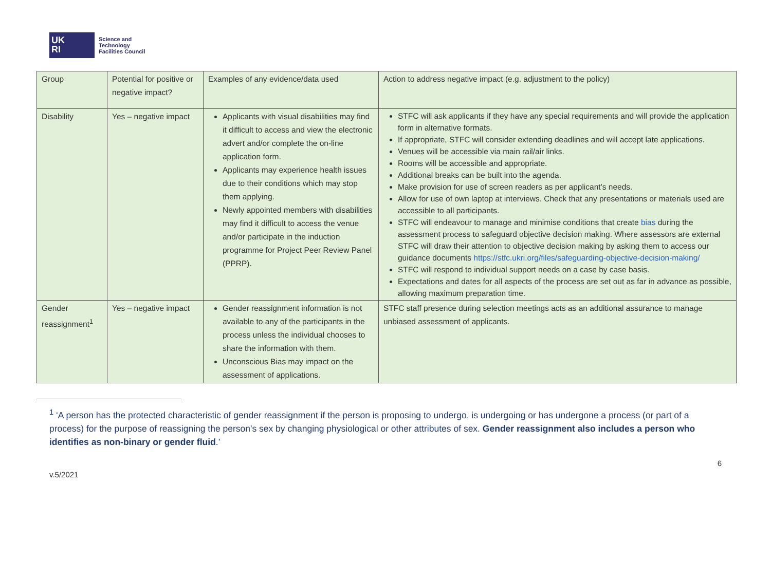UK
RI
Science and
Technology
Facilities Council
| Group | Potential for positive or negative impact? | Examples of any evidence/data used | Action to address negative impact (e.g. adjustment to the policy) |
| --- | --- | --- | --- |
| Disability | Yes – negative impact | Applicants with visual disabilities may find it difficult to access and view the electronic advert and/or complete the on-line application form. Applicants may experience health issues due to their conditions which may stop them applying. Newly appointed members with disabilities may find it difficult to access the venue and/or participate in the induction programme for Project Peer Review Panel (PPRP). | STFC will ask applicants if they have any special requirements and will provide the application form in alternative formats. If appropriate, STFC will consider extending deadlines and will accept late applications. Venues will be accessible via main rail/air links. Rooms will be accessible and appropriate. Additional breaks can be built into the agenda. Make provision for use of screen readers as per applicant’s needs. Allow for use of own laptop at interviews. Check that any presentations or materials used are accessible to all participants. STFC will endeavour to manage and minimise conditions that create bias during the assessment process to safeguard objective decision making. Where assessors are external STFC will draw their attention to objective decision making by asking them to access our guidance documents https://stfc.ukri.org/files/safeguarding-objective-decision-making/ STFC will respond to individual support needs on a case by case basis. Expectations and dates for all aspects of the process are set out as far in advance as possible, allowing maximum preparation time. |
| Gender reassignment<sup>1</sup> | Yes – negative impact | Gender reassignment information is not available to any of the participants in the process unless the individual chooses to share the information with them. Unconscious Bias may impact on the assessment of applications. | STFC staff presence during selection meetings acts as an additional assurance to manage unbiased assessment of applicants. |
<sup>1</sup> ‘A person has the protected characteristic of gender reassignment if the person is proposing to undergo, is undergoing or has undergone a process (or part of a process) for the purpose of reassigning the person's sex by changing physiological or other attributes of sex. Gender reassignment also includes a person who identifies as non-binary or gender fluid.’
v.5/2021 6